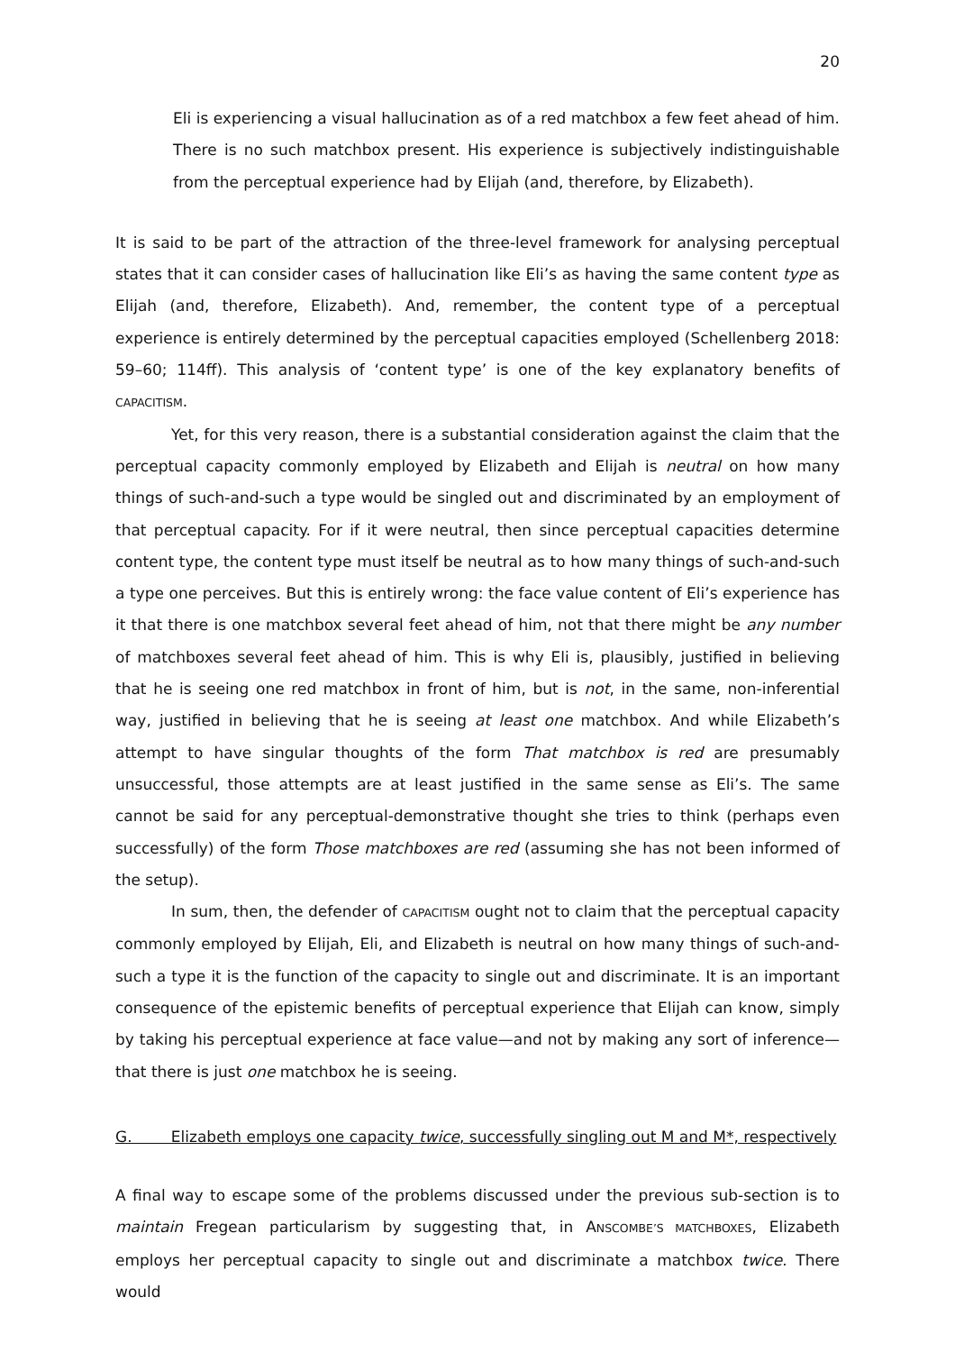20
Eli is experiencing a visual hallucination as of a red matchbox a few feet ahead of him. There is no such matchbox present. His experience is subjectively indistinguishable from the perceptual experience had by Elijah (and, therefore, by Elizabeth).
It is said to be part of the attraction of the three-level framework for analysing perceptual states that it can consider cases of hallucination like Eli’s as having the same content type as Elijah (and, therefore, Elizabeth). And, remember, the content type of a perceptual experience is entirely determined by the perceptual capacities employed (Schellenberg 2018: 59–60; 114ff). This analysis of ‘content type’ is one of the key explanatory benefits of CAPACITISM.
Yet, for this very reason, there is a substantial consideration against the claim that the perceptual capacity commonly employed by Elizabeth and Elijah is neutral on how many things of such-and-such a type would be singled out and discriminated by an employment of that perceptual capacity. For if it were neutral, then since perceptual capacities determine content type, the content type must itself be neutral as to how many things of such-and-such a type one perceives. But this is entirely wrong: the face value content of Eli’s experience has it that there is one matchbox several feet ahead of him, not that there might be any number of matchboxes several feet ahead of him. This is why Eli is, plausibly, justified in believing that he is seeing one red matchbox in front of him, but is not, in the same, non-inferential way, justified in believing that he is seeing at least one matchbox. And while Elizabeth’s attempt to have singular thoughts of the form That matchbox is red are presumably unsuccessful, those attempts are at least justified in the same sense as Eli’s. The same cannot be said for any perceptual-demonstrative thought she tries to think (perhaps even successfully) of the form Those matchboxes are red (assuming she has not been informed of the setup).
In sum, then, the defender of CAPACITISM ought not to claim that the perceptual capacity commonly employed by Elijah, Eli, and Elizabeth is neutral on how many things of such-and-such a type it is the function of the capacity to single out and discriminate. It is an important consequence of the epistemic benefits of perceptual experience that Elijah can know, simply by taking his perceptual experience at face value—and not by making any sort of inference—that there is just one matchbox he is seeing.
G. Elizabeth employs one capacity twice, successfully singling out M and M*, respectively
A final way to escape some of the problems discussed under the previous sub-section is to maintain Fregean particularism by suggesting that, in ANSCOMBE’S MATCHBOXES, Elizabeth employs her perceptual capacity to single out and discriminate a matchbox twice. There would